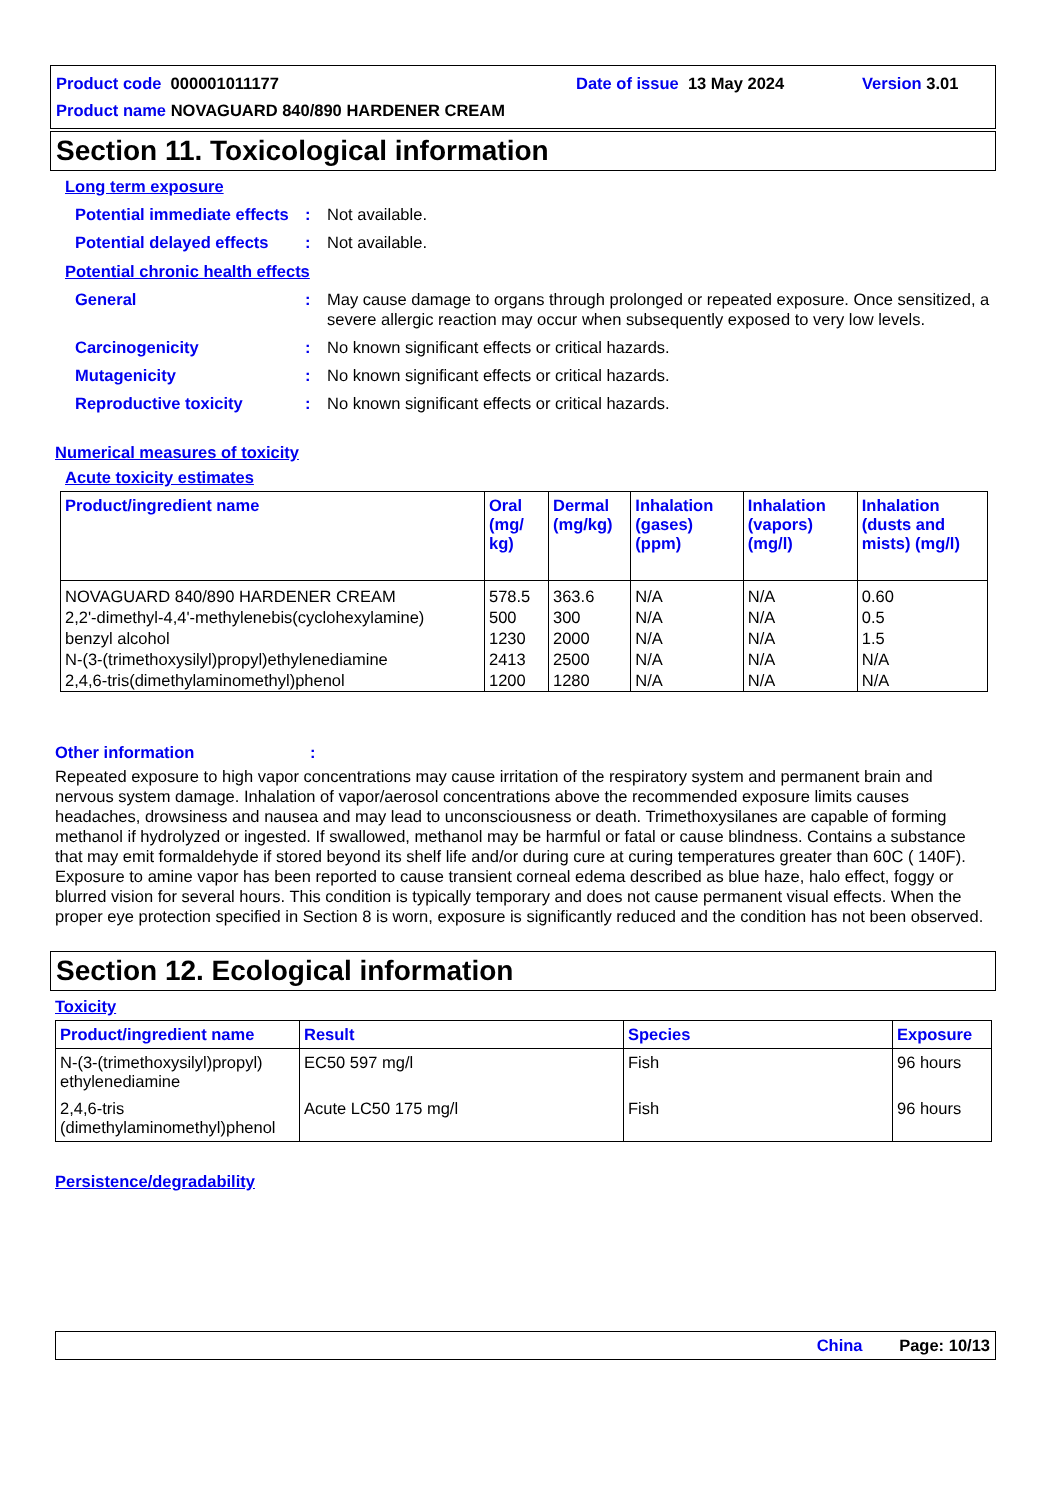Product code 000001011177 Date of issue 13 May 2024 Version 3.01
Product name NOVAGUARD 840/890 HARDENER CREAM
Section 11. Toxicological information
Long term exposure
Potential immediate effects
: Not available.
Potential delayed effects
: Not available.
Potential chronic health effects
General : May cause damage to organs through prolonged or repeated exposure. Once sensitized, a severe allergic reaction may occur when subsequently exposed to very low levels.
Carcinogenicity : No known significant effects or critical hazards.
Mutagenicity : No known significant effects or critical hazards.
Reproductive toxicity : No known significant effects or critical hazards.
Numerical measures of toxicity
Acute toxicity estimates
| Product/ingredient name | Oral (mg/ kg) | Dermal (mg/kg) | Inhalation (gases) (ppm) | Inhalation (vapors) (mg/l) | Inhalation (dusts and mists) (mg/l) |
| --- | --- | --- | --- | --- | --- |
| NOVAGUARD 840/890 HARDENER CREAM | 578.5 | 363.6 | N/A | N/A | 0.60 |
| 2,2'-dimethyl-4,4'-methylenebis(cyclohexylamine) | 500 | 300 | N/A | N/A | 0.5 |
| benzyl alcohol | 1230 | 2000 | N/A | N/A | 1.5 |
| N-(3-(trimethoxysilyl)propyl)ethylenediamine | 2413 | 2500 | N/A | N/A | N/A |
| 2,4,6-tris(dimethylaminomethyl)phenol | 1200 | 1280 | N/A | N/A | N/A |
Other information :
Repeated exposure to high vapor concentrations may cause irritation of the respiratory system and permanent brain and nervous system damage. Inhalation of vapor/aerosol concentrations above the recommended exposure limits causes headaches, drowsiness and nausea and may lead to unconsciousness or death. Trimethoxysilanes are capable of forming methanol if hydrolyzed or ingested. If swallowed, methanol may be harmful or fatal or cause blindness. Contains a substance that may emit formaldehyde if stored beyond its shelf life and/or during cure at curing temperatures greater than 60C ( 140F). Exposure to amine vapor has been reported to cause transient corneal edema described as blue haze, halo effect, foggy or blurred vision for several hours. This condition is typically temporary and does not cause permanent visual effects. When the proper eye protection specified in Section 8 is worn, exposure is significantly reduced and the condition has not been observed.
Section 12. Ecological information
Toxicity
| Product/ingredient name | Result | Species | Exposure |
| --- | --- | --- | --- |
| N-(3-(trimethoxysilyl)propyl) ethylenediamine | EC50 597 mg/l | Fish | 96 hours |
| 2,4,6-tris (dimethylaminomethyl)phenol | Acute LC50 175 mg/l | Fish | 96 hours |
Persistence/degradability
China Page: 10/13